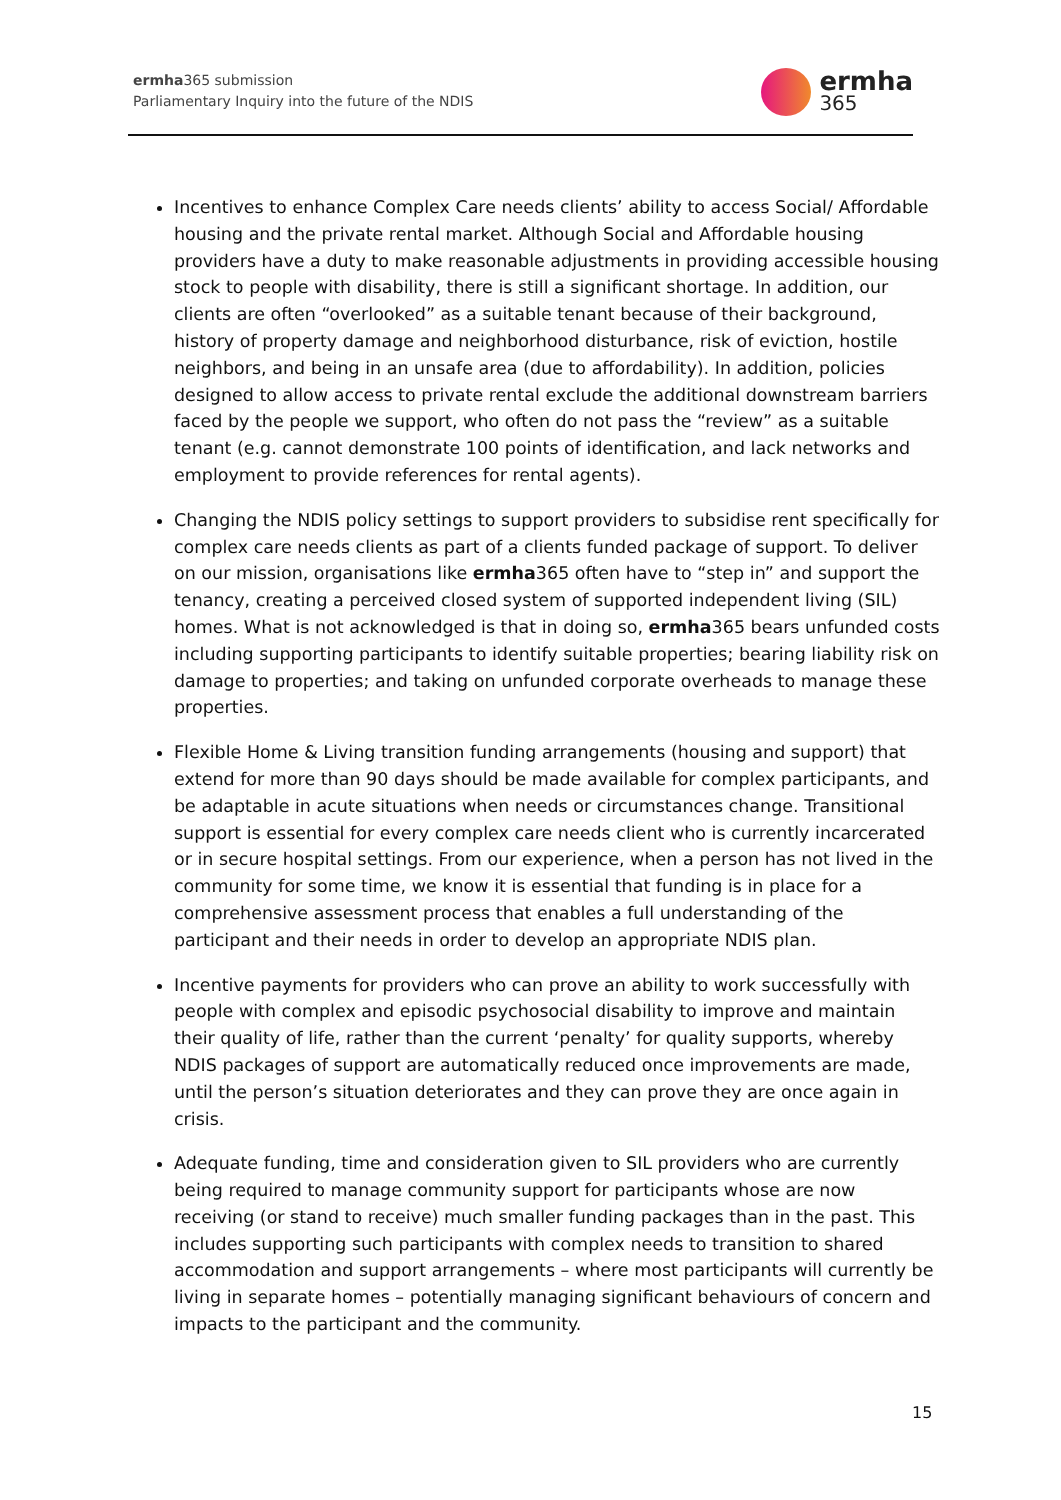ermha365 submission
Parliamentary Inquiry into the future of the NDIS
ermha
365
Incentives to enhance Complex Care needs clients’ ability to access Social/ Affordable housing and the private rental market. Although Social and Affordable housing providers have a duty to make reasonable adjustments in providing accessible housing stock to people with disability, there is still a significant shortage. In addition, our clients are often “overlooked” as a suitable tenant because of their background, history of property damage and neighborhood disturbance, risk of eviction, hostile neighbors, and being in an unsafe area (due to affordability). In addition, policies designed to allow access to private rental exclude the additional downstream barriers faced by the people we support, who often do not pass the “review” as a suitable tenant (e.g. cannot demonstrate 100 points of identification, and lack networks and employment to provide references for rental agents).
Changing the NDIS policy settings to support providers to subsidise rent specifically for complex care needs clients as part of a clients funded package of support. To deliver on our mission, organisations like ermha365 often have to “step in” and support the tenancy, creating a perceived closed system of supported independent living (SIL) homes. What is not acknowledged is that in doing so, ermha365 bears unfunded costs including supporting participants to identify suitable properties; bearing liability risk on damage to properties; and taking on unfunded corporate overheads to manage these properties.
Flexible Home & Living transition funding arrangements (housing and support) that extend for more than 90 days should be made available for complex participants, and be adaptable in acute situations when needs or circumstances change. Transitional support is essential for every complex care needs client who is currently incarcerated or in secure hospital settings. From our experience, when a person has not lived in the community for some time, we know it is essential that funding is in place for a comprehensive assessment process that enables a full understanding of the participant and their needs in order to develop an appropriate NDIS plan.
Incentive payments for providers who can prove an ability to work successfully with people with complex and episodic psychosocial disability to improve and maintain their quality of life, rather than the current ‘penalty’ for quality supports, whereby NDIS packages of support are automatically reduced once improvements are made, until the person’s situation deteriorates and they can prove they are once again in crisis.
Adequate funding, time and consideration given to SIL providers who are currently being required to manage community support for participants whose are now receiving (or stand to receive) much smaller funding packages than in the past. This includes supporting such participants with complex needs to transition to shared accommodation and support arrangements – where most participants will currently be living in separate homes – potentially managing significant behaviours of concern and impacts to the participant and the community.
15